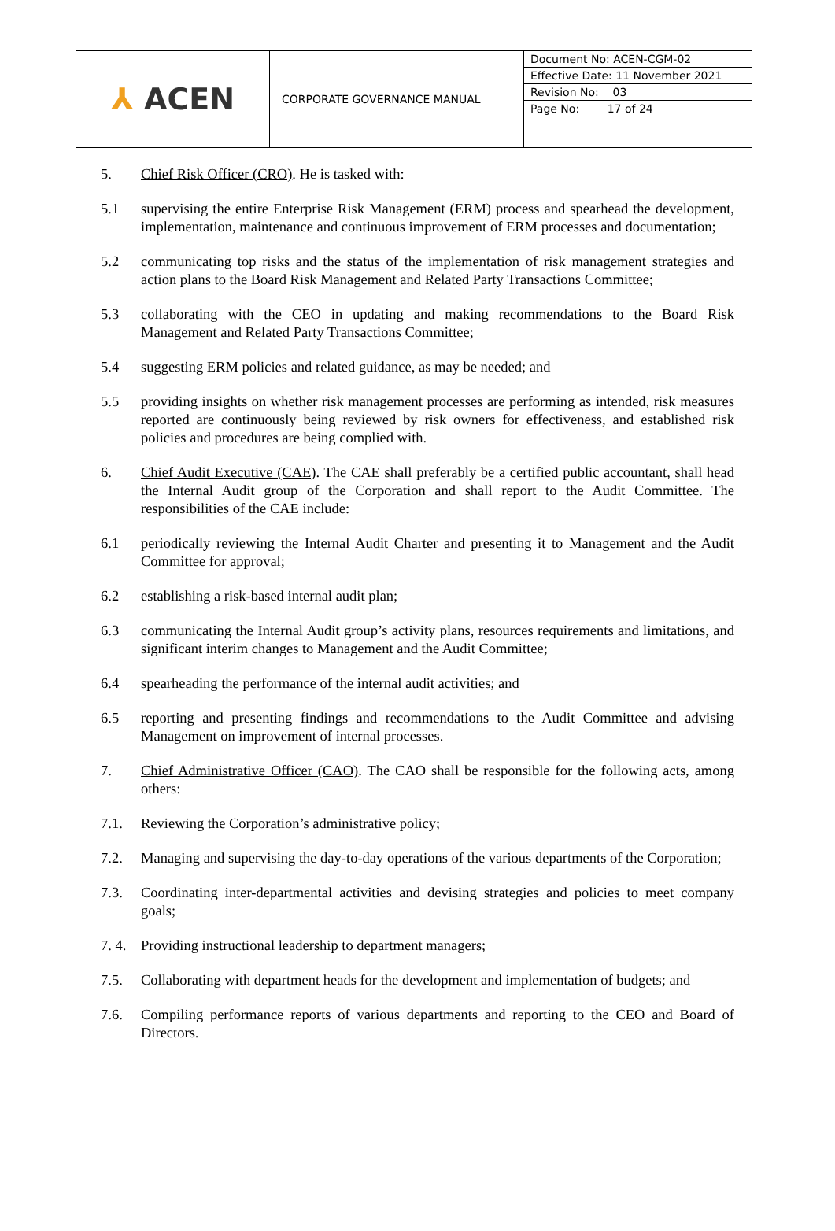| ⅄ ACEN | CORPORATE GOVERNANCE MANUAL | Document No: ACEN-CGM-02 Effective Date: 11 November 2021 Revision No: 03 Page No: 17 of 24 |
5. Chief Risk Officer (CRO). He is tasked with:
5.1 supervising the entire Enterprise Risk Management (ERM) process and spearhead the development, implementation, maintenance and continuous improvement of ERM processes and documentation;
5.2 communicating top risks and the status of the implementation of risk management strategies and action plans to the Board Risk Management and Related Party Transactions Committee;
5.3 collaborating with the CEO in updating and making recommendations to the Board Risk Management and Related Party Transactions Committee;
5.4 suggesting ERM policies and related guidance, as may be needed; and
5.5 providing insights on whether risk management processes are performing as intended, risk measures reported are continuously being reviewed by risk owners for effectiveness, and established risk policies and procedures are being complied with.
6. Chief Audit Executive (CAE). The CAE shall preferably be a certified public accountant, shall head the Internal Audit group of the Corporation and shall report to the Audit Committee. The responsibilities of the CAE include:
6.1 periodically reviewing the Internal Audit Charter and presenting it to Management and the Audit Committee for approval;
6.2 establishing a risk-based internal audit plan;
6.3 communicating the Internal Audit group’s activity plans, resources requirements and limitations, and significant interim changes to Management and the Audit Committee;
6.4 spearheading the performance of the internal audit activities; and
6.5 reporting and presenting findings and recommendations to the Audit Committee and advising Management on improvement of internal processes.
7. Chief Administrative Officer (CAO). The CAO shall be responsible for the following acts, among others:
7.1. Reviewing the Corporation’s administrative policy;
7.2. Managing and supervising the day-to-day operations of the various departments of the Corporation;
7.3. Coordinating inter-departmental activities and devising strategies and policies to meet company goals;
7. 4.
Providing instructional leadership to department managers;
7.5. Collaborating with department heads for the development and implementation of budgets; and
7.6. Compiling performance reports of various departments and reporting to the CEO and Board of Directors.